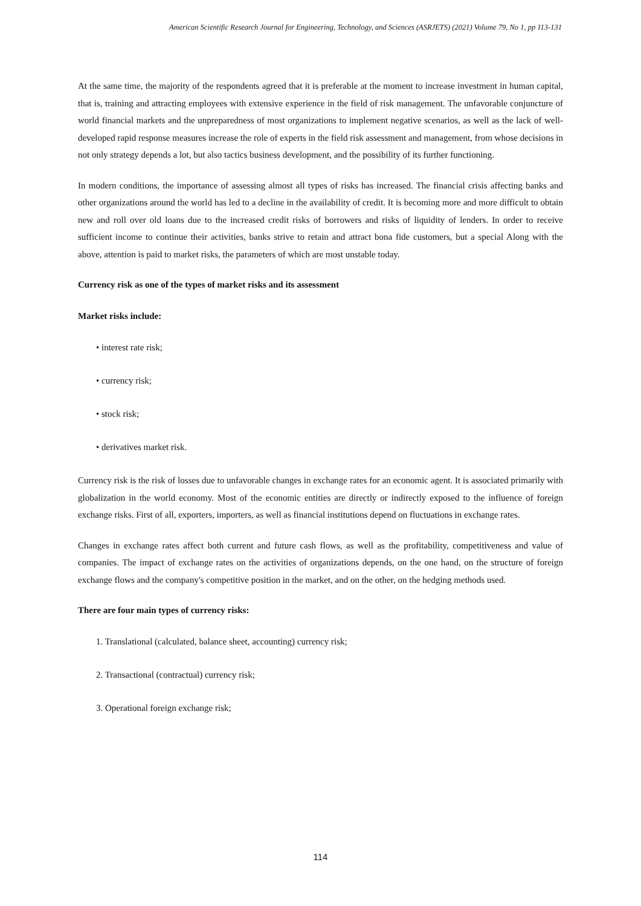American Scientific Research Journal for Engineering, Technology, and Sciences (ASRJETS) (2021) Volume 79, No 1, pp 113-131
At the same time, the majority of the respondents agreed that it is preferable at the moment to increase investment in human capital, that is, training and attracting employees with extensive experience in the field of risk management. The unfavorable conjuncture of world financial markets and the unpreparedness of most organizations to implement negative scenarios, as well as the lack of well-developed rapid response measures increase the role of experts in the field risk assessment and management, from whose decisions in not only strategy depends a lot, but also tactics business development, and the possibility of its further functioning.
In modern conditions, the importance of assessing almost all types of risks has increased. The financial crisis affecting banks and other organizations around the world has led to a decline in the availability of credit. It is becoming more and more difficult to obtain new and roll over old loans due to the increased credit risks of borrowers and risks of liquidity of lenders. In order to receive sufficient income to continue their activities, banks strive to retain and attract bona fide customers, but a special Along with the above, attention is paid to market risks, the parameters of which are most unstable today.
Currency risk as one of the types of market risks and its assessment
Market risks include:
• interest rate risk;
• currency risk;
• stock risk;
• derivatives market risk.
Currency risk is the risk of losses due to unfavorable changes in exchange rates for an economic agent. It is associated primarily with globalization in the world economy. Most of the economic entities are directly or indirectly exposed to the influence of foreign exchange risks. First of all, exporters, importers, as well as financial institutions depend on fluctuations in exchange rates.
Changes in exchange rates affect both current and future cash flows, as well as the profitability, competitiveness and value of companies. The impact of exchange rates on the activities of organizations depends, on the one hand, on the structure of foreign exchange flows and the company's competitive position in the market, and on the other, on the hedging methods used.
There are four main types of currency risks:
1. Translational (calculated, balance sheet, accounting) currency risk;
2. Transactional (contractual) currency risk;
3. Operational foreign exchange risk;
114